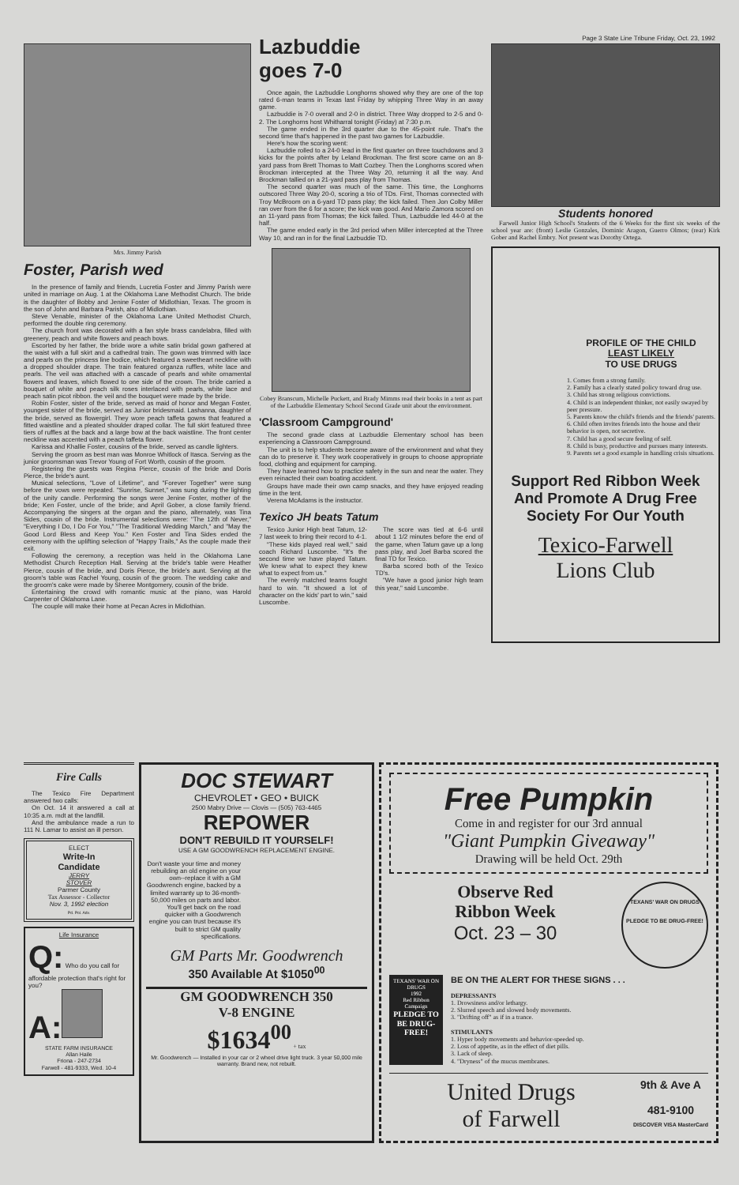Page 3 State Line Tribune Friday, Oct. 23, 1992
Mrs. Jimmy Parish
Foster, Parish wed
In the presence of family and friends, Lucretia Foster and Jimmy Parish were united in marriage on Aug. 1 at the Oklahoma Lane Methodist Church. The bride is the daughter of Bobby and Jenine Foster of Midlothian, Texas. The groom is the son of John and Barbara Parish, also of Midlothian.
Steve Venable, minister of the Oklahoma Lane United Methodist Church, performed the double ring ceremony.
The church front was decorated with a fan style brass candelabra, filled with greenery, peach and white flowers and peach bows.
Escorted by her father, the bride wore a white satin bridal gown gathered at the waist with a full skirt and a cathedral train. The gown was trimmed with lace and pearls on the princess line bodice, which featured a sweetheart neckline with a dropped shoulder drape. The train featured organza ruffles, white lace and pearls. The veil was attached with a cascade of pearls and white ornamental flowers and leaves, which flowed to one side of the crown. The bride carried a bouquet of white and peach silk roses interlaced with pearls, white lace and peach satin picot ribbon. the veil and the bouquet were made by the bride.
Robin Foster, sister of the bride, served as maid of honor and Megan Foster, youngest sister of the bride, served as Junior bridesmaid. Lashanna, daughter of the bride, served as flowergirl. They wore peach taffeta gowns that featured a fitted waistline and a pleated shoulder draped collar. The full skirt featured three tiers of ruffles at the back and a large bow at the back waistline. The front center neckline was accented with a peach taffeta flower.
Karissa and Khallie Foster, cousins of the bride, served as candle lighters.
Serving the groom as best man was Monroe Whitlock of Itasca. Serving as the junior groomsman was Trevor Young of Fort Worth, cousin of the groom.
Registering the guests was Regina Pierce, cousin of the bride and Doris Pierce, the bride's aunt.
Musical selections, "Love of Lifetime", and "Forever Together" were sung before the vows were repeated. "Sunrise, Sunset," was sung during the lighting of the unity candle. Performing the songs were Jenine Foster, mother of the bride; Ken Foster, uncle of the bride; and April Gober, a close family friend. Accompanying the singers at the organ and the piano, alternately, was Tina Sides, cousin of the bride. Instrumental selections were: "The 12th of Never," "Everything I Do, I Do For You," "The Traditional Wedding March," and "May the Good Lord Bless and Keep You." Ken Foster and Tina Sides ended the ceremony with the uplifting selection of "Happy Trails," As the couple made their exit.
Following the ceremony, a reception was held in the Oklahoma Lane Methodist Church Reception Hall. Serving at the bride's table were Heather Pierce, cousin of the bride, and Doris Pierce, the bride's aunt. Serving at the groom's table was Rachel Young, cousin of the groom. The wedding cake and the groom's cake were made by Sheree Montgomery, cousin of the bride.
Entertaining the crowd with romantic music at the piano, was Harold Carpenter of Oklahoma Lane.
The couple will make their home at Pecan Acres in Midlothian.
Lazbuddie
goes 7-0
Once again, the Lazbuddie Longhorns showed why they are one of the top rated 6-man teams in Texas last Friday by whipping Three Way in an away game.
Lazbuddie is 7-0 overall and 2-0 in district. Three Way dropped to 2-5 and 0- 2. The Longhorns host Whitharral tonight (Friday) at 7:30 p.m.
The game ended in the 3rd quarter due to the 45-point rule. That's the second time that's happened in the past two games for Lazbuddie.
Here's how the scoring went:
Lazbuddie rolled to a 24-0 lead in the first quarter on three touchdowns and 3 kicks for the points after by Leland Brockman. The first score came on an 8- yard pass from Brett Thomas to Matt Cozbey. Then the Longhorns scored when Brockman intercepted at the Three Way 20, returning it all the way. And Brockman tallied on a 21-yard pass play from Thomas.
The second quarter was much of the same. This time, the Longhorns outscored Three Way 20-0, scoring a trio of TDs. First, Thomas connected with Troy McBroom on a 6-yard TD pass play; the kick failed. Then Jon Colby Miller ran over from the 6 for a score; the kick was good. And Mario Zamora scored on an 11-yard pass from Thomas; the kick failed. Thus, Lazbuddie led 44-0 at the half.
The game ended early in the 3rd period when Miller intercepted at the Three Way 10, and ran in for the final Lazbuddie TD.
Cobey Branscum, Michelle Puckett, and Brady Mimms read their books in a tent as part of the Lazbuddie Elementary School Second Grade unit about the environment.
'Classroom Campground'
The second grade class at Lazbuddie Elementary school has been experiencing a Classroom Campground.
The unit is to help students become aware of the environment and what they can do to preserve it. They work cooperatively in groups to choose appropriate food, clothing and equipment for camping.
They have learned how to practice safety in the sun and near the water. They even reinacted their own boating accident.
Groups have made their own camp snacks, and they have enjoyed reading time in the tent.
Verena McAdams is the instructor.
Texico JH beats Tatum
Texico Junior High beat Tatum, 12-7 last week to bring their record to 4-1.
"These kids played real well," said coach Richard Luscombe. "It's the second time we have played Tatum. We knew what to expect they knew what to expect from us."
The evenly matched teams fought hard to win. "It showed a lot of character on the kids' part to win," said Luscombe.
The score was tied at 6-6 until about 1 1/2 minutes before the end of the game, when Tatum gave up a long pass play, and Joel Barba scored the final TD for Texico.
Barba scored both of the Texico TD's.
"We have a good junior high team this year," said Luscombe.
Students honored
Farwell Junior High School's Students of the 6 Weeks for the first six weeks of the school year are: (front) Leslie Gonzales, Dominic Aragon, Guerro Olmos; (rear) Kirk Gober and Rachel Embry. Not present was Dorothy Ortega.
PROFILE OF THE CHILD
LEAST LIKELY
TO USE DRUGS
1. Comes from a strong family.
2. Family has a clearly stated policy toward drug use.
3. Child has strong religious convictions.
4. Child is an independent thinker, not easily swayed by peer pressure.
5. Parents know the child's friends and the friends' parents.
6. Child often invites friends into the house and their behavior is open, not secretive.
7. Child has a good secure feeling of self.
8. Child is busy, productive and pursues many interests.
9. Parents set a good example in handling crisis situations.
Support Red Ribbon Week
And Promote A Drug Free
Society For Our Youth
Texico-Farwell
Lions Club
Fire Calls
The Texico Fire Department answered two calls:
On Oct. 14 it answered a call at 10:35 a.m. mdt at the landfill.
And the ambulance made a run to 111 N. Lamar to assist an ill person.
ELECT
Write-In
Candidate
JERRY
STOVER
Parmer County
Tax Assessor - Collector
Nov. 3, 1992 election
Pd. Pol. Adv.
Life Insurance
Q: Who do you call for affordable protection that's right for you?
A:
STATE FARM INSURANCE
Allan Haile
Friona - 247-2734
Farwell - 481-9333, Wed. 10-4
DOC STEWART
CHEVROLET • GEO • BUICK
2500 Mabry Drive — Clovis — (505) 763-4465
REPOWER
DON'T REBUILD IT YOURSELF!
USE A GM GOODWRENCH REPLACEMENT ENGINE.
Don't waste your time and money rebuilding an old engine on your own--replace it with a GM Goodwrench engine, backed by a limited warranty up to 36-month-50,000 miles on parts and labor. You'll get back on the road quicker with a Goodwrench engine you can trust because it's built to strict GM quality specifications.
GM Parts Mr. Goodwrench
350 Available At $1050<sup>00</sup>
GM GOODWRENCH 350
V-8 ENGINE
$1634<sup>00</sup> + tax
Mr. Goodwrench — Installed in your car or 2 wheel drive light truck. 3 year 50,000 mile warranty. Brand new, not rebuilt.
Free Pumpkin
Come in and register for our 3rd annual
"Giant Pumpkin Giveaway"
Drawing will be held Oct. 29th
Observe Red
Ribbon Week
Oct. 23 – 30
TEXANS' WAR ON DRUGS
PLEDGE TO BE DRUG-FREE!
TEXANS' WAR ON DRUGS
1992
Red Ribbon Campaign
PLEDGE TO BE DRUG-FREE!
BE ON THE ALERT FOR THESE SIGNS . . .
DEPRESSANTS
1. Drowsiness and/or lethargy.
2. Slurred speech and slowed body movements.
3. "Drifting off" as if in a trance.
STIMULANTS
1. Hyper body movements and behavior-speeded up.
2. Loss of appetite, as in the effect of diet pills.
3. Lack of sleep.
4. "Dryness" of the mucus membranes.
United Drugs
of Farwell
9th & Ave A
481-9100
DISCOVER VISA MasterCard